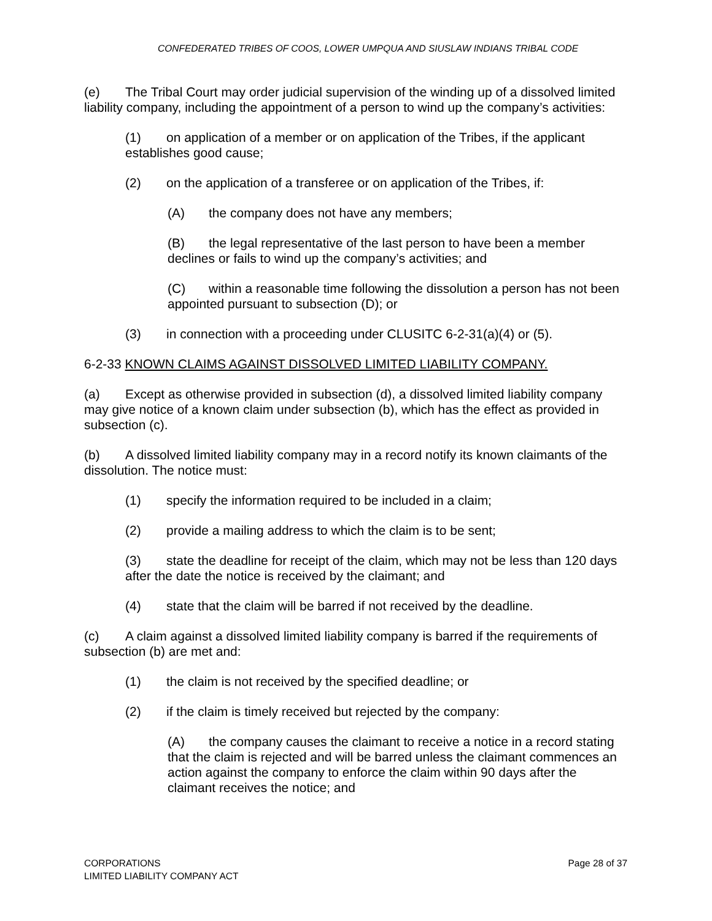CONFEDERATED TRIBES OF COOS, LOWER UMPQUA AND SIUSLAW INDIANS TRIBAL CODE
(e) The Tribal Court may order judicial supervision of the winding up of a dissolved limited liability company, including the appointment of a person to wind up the company’s activities:
(1) on application of a member or on application of the Tribes, if the applicant establishes good cause;
(2) on the application of a transferee or on application of the Tribes, if:
(A) the company does not have any members;
(B) the legal representative of the last person to have been a member declines or fails to wind up the company’s activities; and
(C) within a reasonable time following the dissolution a person has not been appointed pursuant to subsection (D); or
(3) in connection with a proceeding under CLUSITC 6-2-31(a)(4) or (5).
6-2-33 KNOWN CLAIMS AGAINST DISSOLVED LIMITED LIABILITY COMPANY.
(a) Except as otherwise provided in subsection (d), a dissolved limited liability company may give notice of a known claim under subsection (b), which has the effect as provided in subsection (c).
(b) A dissolved limited liability company may in a record notify its known claimants of the dissolution. The notice must:
(1) specify the information required to be included in a claim;
(2) provide a mailing address to which the claim is to be sent;
(3) state the deadline for receipt of the claim, which may not be less than 120 days after the date the notice is received by the claimant; and
(4) state that the claim will be barred if not received by the deadline.
(c) A claim against a dissolved limited liability company is barred if the requirements of subsection (b) are met and:
(1) the claim is not received by the specified deadline; or
(2) if the claim is timely received but rejected by the company:
(A) the company causes the claimant to receive a notice in a record stating that the claim is rejected and will be barred unless the claimant commences an action against the company to enforce the claim within 90 days after the claimant receives the notice; and
CORPORATIONS
LIMITED LIABILITY COMPANY ACT
Page 28 of 37